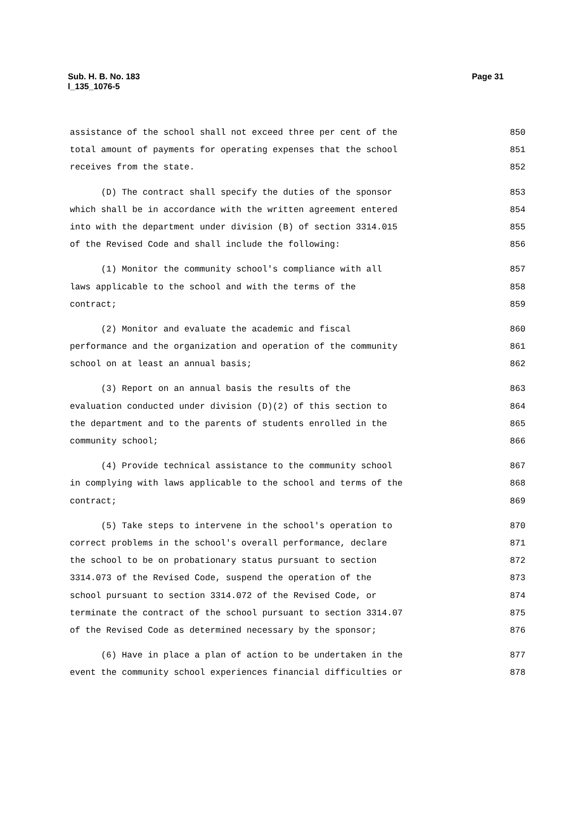Page 31 Sub. H. B. No. 183
l_135_1076-5
assistance of the school shall not exceed three per cent of the 850
total amount of payments for operating expenses that the school 851
receives from the state. 852
(D) The contract shall specify the duties of the sponsor 853
which shall be in accordance with the written agreement entered 854
into with the department under division (B) of section 3314.015 855
of the Revised Code and shall include the following: 856
(1) Monitor the community school's compliance with all 857
laws applicable to the school and with the terms of the 858
contract; 859
(2) Monitor and evaluate the academic and fiscal 860
performance and the organization and operation of the community 861
school on at least an annual basis; 862
(3) Report on an annual basis the results of the 863
evaluation conducted under division (D)(2) of this section to 864
the department and to the parents of students enrolled in the 865
community school; 866
(4) Provide technical assistance to the community school 867
in complying with laws applicable to the school and terms of the 868
contract; 869
(5) Take steps to intervene in the school's operation to 870
correct problems in the school's overall performance, declare 871
the school to be on probationary status pursuant to section 872
3314.073 of the Revised Code, suspend the operation of the 873
school pursuant to section 3314.072 of the Revised Code, or 874
terminate the contract of the school pursuant to section 3314.07 875
of the Revised Code as determined necessary by the sponsor; 876
(6) Have in place a plan of action to be undertaken in the 877
event the community school experiences financial difficulties or 878